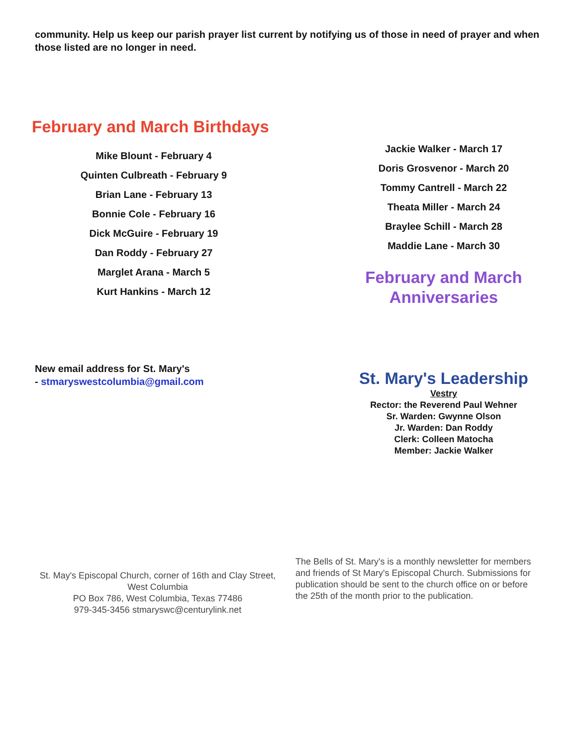community. Help us keep our parish prayer list current by notifying us of those in need of prayer and when those listed are no longer in need.
February and March Birthdays
Mike Blount - February 4
Quinten Culbreath - February 9
Brian Lane - February 13
Bonnie Cole - February 16
Dick McGuire - February 19
Dan Roddy - February 27
Marglet Arana - March 5
Kurt Hankins - March 12
Jackie Walker - March 17
Doris Grosvenor - March 20
Tommy Cantrell - March 22
Theata Miller - March 24
Braylee Schill - March 28
Maddie Lane - March 30
February and March
Anniversaries
New email address for St. Mary's
- stmaryswestcolumbia@gmail.com
St. Mary's Leadership
Vestry
Rector: the Reverend Paul Wehner
Sr. Warden: Gwynne Olson
Jr. Warden: Dan Roddy
Clerk: Colleen Matocha
Member: Jackie Walker
St. May's Episcopal Church, corner of 16th and Clay Street, West Columbia
PO Box 786, West Columbia, Texas 77486
979-345-3456 stmaryswc@centurylink.net
The Bells of St. Mary's is a monthly newsletter for members and friends of St Mary's Episcopal Church. Submissions for publication should be sent to the church office on or before the 25th of the month prior to the publication.